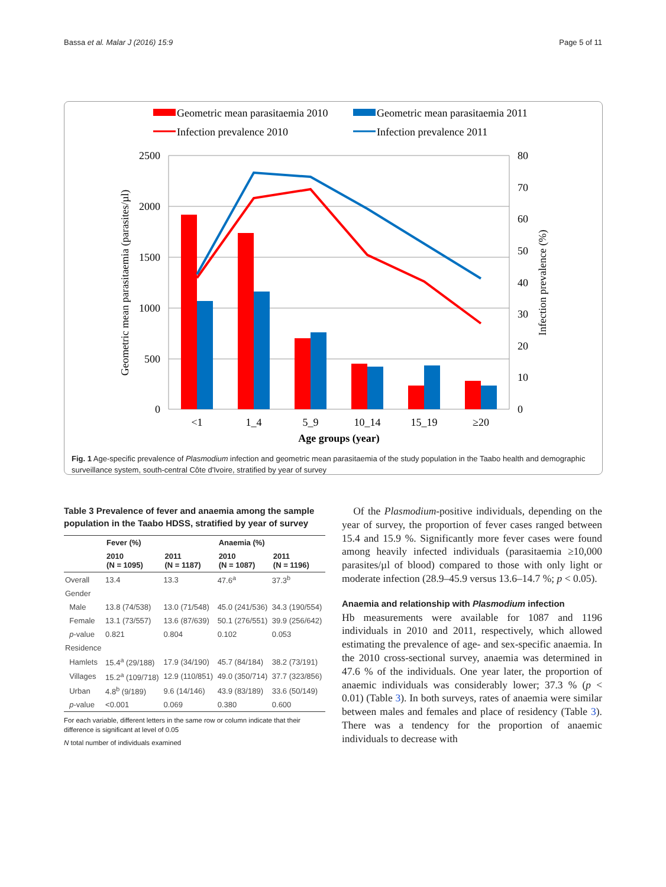Bassa et al. Malar J (2016) 15:9 Page 5 of 11
Geometric mean parasitaemia 2010
Geometric mean parasitaemia 2011
Infection prevalence 2010
Infection prevalence 2011
2500
2000
1500
1000
500
0
80
70
60
50
40
30
20
10
0
<1
1_4
5_9
10_14
15_19
≥20
Age groups (year)
Geometric mean parasitaemia (parasites/µl)
Infection prevalence (%)
Fig. 1 Age-specific prevalence of Plasmodium infection and geometric mean parasitaemia of the study population in the Taabo health and demographic surveillance system, south-central Côte d'Ivoire, stratified by year of survey
Table 3 Prevalence of fever and anaemia among the sample population in the Taabo HDSS, stratified by year of survey
| | Fever (%) | | Anaemia (%) | |
| --- | --- | --- | --- | --- |
| | 2010 (N = 1095) | 2011 (N = 1187) | 2010 (N = 1087) | 2011 (N = 1196) |
| Overall | 13.4 | 13.3 | 47.6<sup>a</sup> | 37.3<sup>b</sup> |
| Gender | | | | |
| Male | 13.8 (74/538) | 13.0 (71/548) | 45.0 (241/536) | 34.3 (190/554) |
| Female | 13.1 (73/557) | 13.6 (87/639) | 50.1 (276/551) | 39.9 (256/642) |
| p -value | 0.821 | 0.804 | 0.102 | 0.053 |
| Residence | | | | |
| Hamlets | 15.4<sup>a</sup> (29/188) | 17.9 (34/190) | 45.7 (84/184) | 38.2 (73/191) |
| Villages | 15.2<sup>a</sup> (109/718) | 12.9 (110/851) | 49.0 (350/714) | 37.7 (323/856) |
| Urban | 4.8<sup>b</sup> (9/189) | 9.6 (14/146) | 43.9 (83/189) | 33.6 (50/149) |
| p -value | <0.001 | 0.069 | 0.380 | 0.600 |
For each variable, different letters in the same row or column indicate that their difference is significant at level of 0.05
N total number of individuals examined
Of the Plasmodium-positive individuals, depending on the year of survey, the proportion of fever cases ranged between 15.4 and 15.9 %. Significantly more fever cases were found among heavily infected individuals (parasitaemia ≥10,000 parasites/µl of blood) compared to those with only light or moderate infection (28.9–45.9 versus 13.6–14.7 %; p < 0.05).
Anaemia and relationship with Plasmodium infection
Hb measurements were available for 1087 and 1196 individuals in 2010 and 2011, respectively, which allowed estimating the prevalence of age- and sex-specific anaemia. In the 2010 cross-sectional survey, anaemia was determined in 47.6 % of the individuals. One year later, the proportion of anaemic individuals was considerably lower; 37.3 % (p < 0.01) (Table 3). In both surveys, rates of anaemia were similar between males and females and place of residency (Table 3). There was a tendency for the proportion of anaemic individuals to decrease with